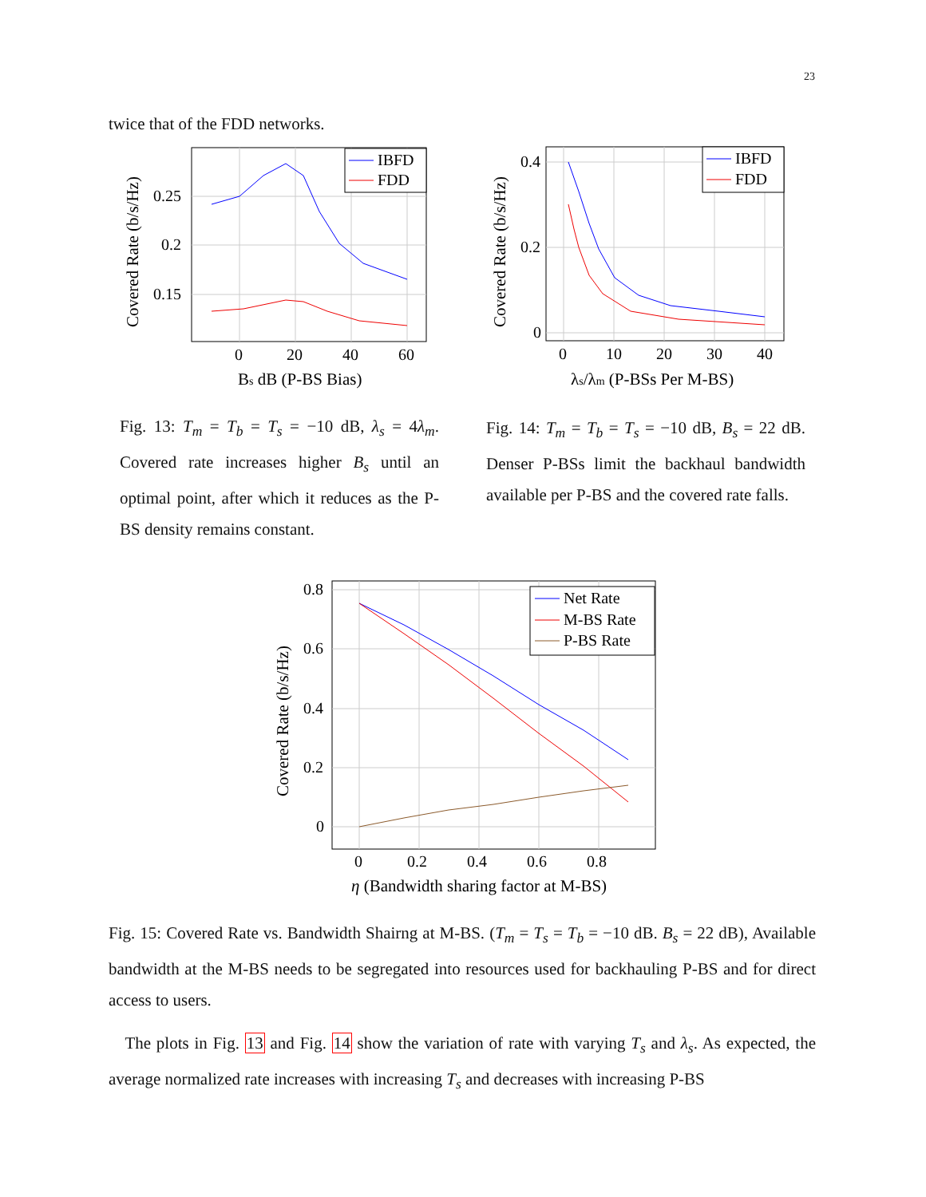23
twice that of the FDD networks.
0.25
0.2
0.15
0
20
40
60
Bs dB (P-BS Bias)
Covered Rate (b/s/Hz)
IBFD
FDD
0.4
0.2
0
0
10
20
30
40
λs/λm (P-BSs Per M-BS)
Covered Rate (b/s/Hz)
IBFD
FDD
Fig. 13: T<sub>m</sub> = T<sub>b</sub> = T<sub>s</sub> = −10 dB, λ<sub>s</sub> = 4λ<sub>m</sub>. Covered rate increases higher B<sub>s</sub> until an optimal point, after which it reduces as the P-BS density remains constant.
Fig. 14: T<sub>m</sub> = T<sub>b</sub> = T<sub>s</sub> = −10 dB, B<sub>s</sub> = 22 dB. Denser P-BSs limit the backhaul bandwidth available per P-BS and the covered rate falls.
0.8
0.6
0.4
0.2
0
0
0.2
0.4
0.6
0.8
η (Bandwidth sharing factor at M-BS)
Covered Rate (b/s/Hz)
Net Rate
M-BS Rate
P-BS Rate
Fig. 15: Covered Rate vs. Bandwidth Shairng at M-BS. (T<sub>m</sub> = T<sub>s</sub> = T<sub>b</sub> = −10 dB. B<sub>s</sub> = 22 dB), Available bandwidth at the M-BS needs to be segregated into resources used for backhauling P-BS and for direct access to users.
The plots in Fig. 13 and Fig. 14 show the variation of rate with varying T<sub>s</sub> and λ<sub>s</sub>. As expected, the average normalized rate increases with increasing T<sub>s</sub> and decreases with increasing P-BS